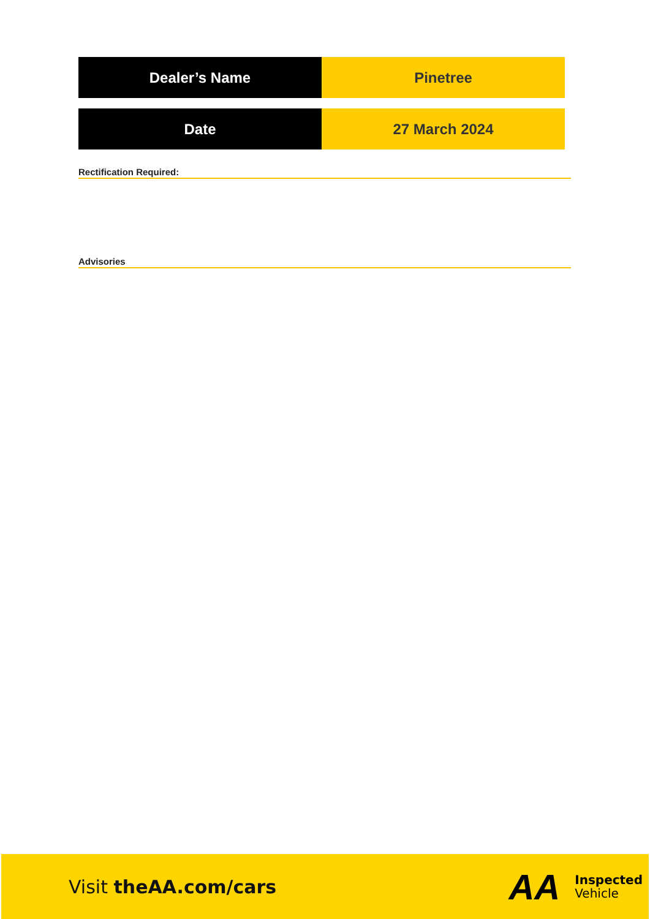| Dealer’s Name | Pinetree |
| Date | 27 March 2024 |
Rectification Required:
Advisories
Visit theAA.com/cars
AA
Inspected
Vehicle